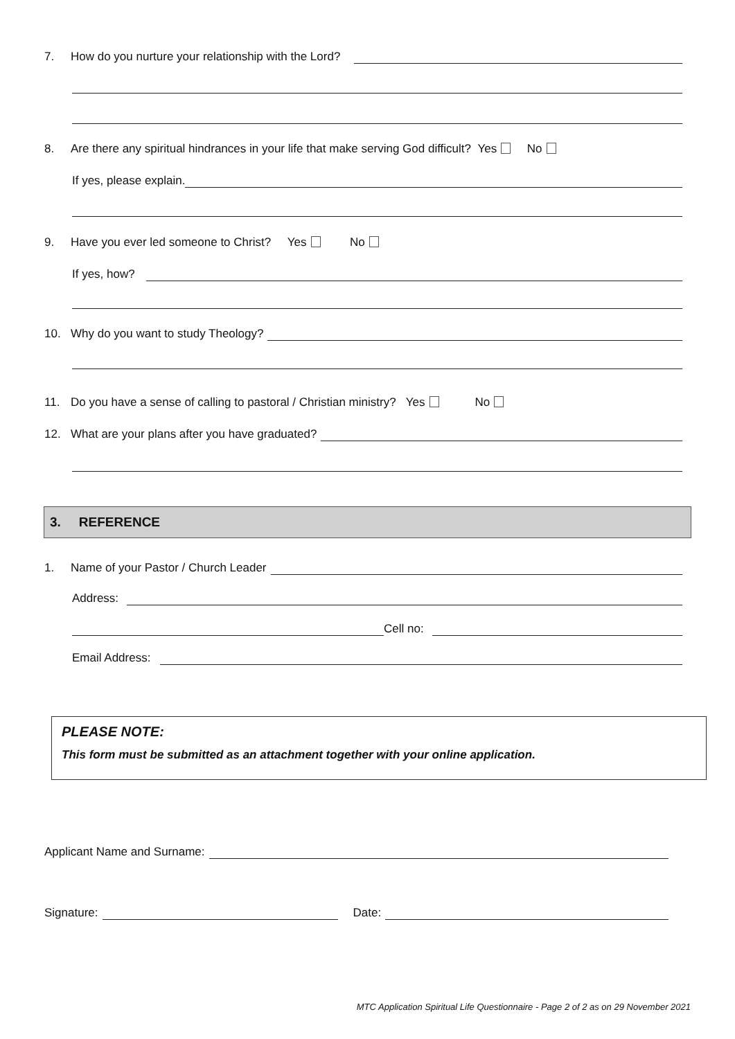7. How do you nurture your relationship with the Lord?
8. Are there any spiritual hindrances in your life that make serving God difficult? Yes No
If yes, please explain.
9. Have you ever led someone to Christ? Yes No
If yes, how?
10. Why do you want to study Theology?
11. Do you have a sense of calling to pastoral / Christian ministry? Yes No
12. What are your plans after you have graduated?
3. REFERENCE
1. Name of your Pastor / Church Leader
Address:
Cell no:
Email Address:
PLEASE NOTE:
This form must be submitted as an attachment together with your online application.
Applicant Name and Surname:
Signature: Date:
MTC Application Spiritual Life Questionnaire - Page 2 of 2 as on 29 November 2021